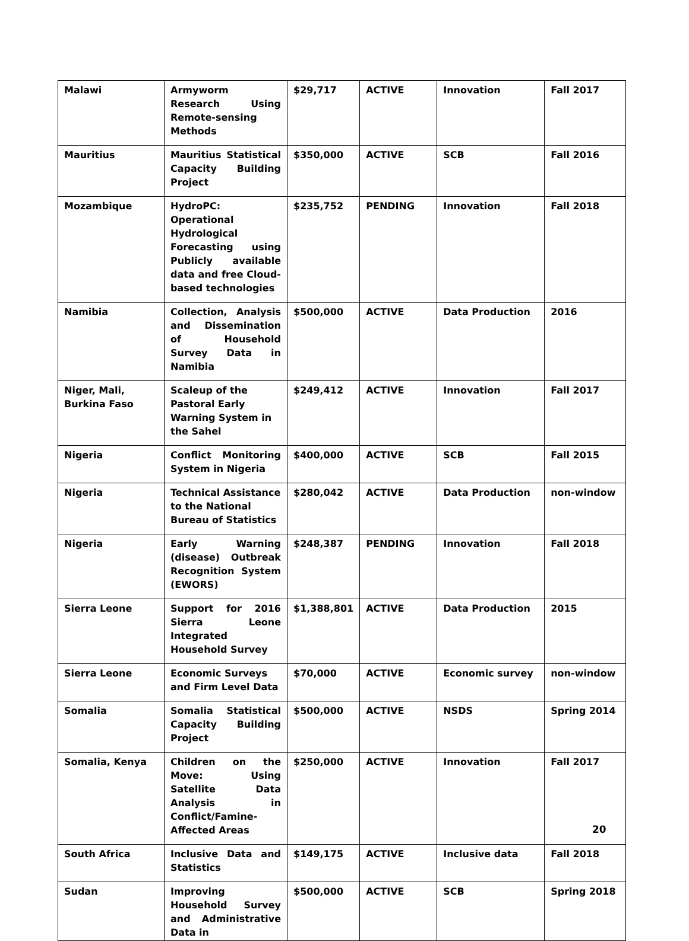| Malawi | Armyworm Research Using Remote-sensing Methods | $29,717 | ACTIVE | Innovation | Fall 2017 |
| Mauritius | Mauritius Statistical Capacity Building Project | $350,000 | ACTIVE | SCB | Fall 2016 |
| Mozambique | HydroPC: Operational Hydrological Forecasting using Publicly available data and free Cloud-based technologies | $235,752 | PENDING | Innovation | Fall 2018 |
| Namibia | Collection, Analysis and Dissemination of Household Survey Data in Namibia | $500,000 | ACTIVE | Data Production | 2016 |
| Niger, Mali, Burkina Faso | Scaleup of the Pastoral Early Warning System in the Sahel | $249,412 | ACTIVE | Innovation | Fall 2017 |
| Nigeria | Conflict Monitoring System in Nigeria | $400,000 | ACTIVE | SCB | Fall 2015 |
| Nigeria | Technical Assistance to the National Bureau of Statistics | $280,042 | ACTIVE | Data Production | non-window |
| Nigeria | Early Warning (disease) Outbreak Recognition System (EWORS) | $248,387 | PENDING | Innovation | Fall 2018 |
| Sierra Leone | Support for 2016 Sierra Leone Integrated Household Survey | $1,388,801 | ACTIVE | Data Production | 2015 |
| Sierra Leone | Economic Surveys and Firm Level Data | $70,000 | ACTIVE | Economic survey | non-window |
| Somalia | Somalia Statistical Capacity Building Project | $500,000 | ACTIVE | NSDS | Spring 2014 |
| Somalia, Kenya | Children on the Move: Using Satellite Data Analysis in Conflict/Famine-Affected Areas | $250,000 | ACTIVE | Innovation | Fall 2017 |
| South Africa | Inclusive Data and Statistics | $149,175 | ACTIVE | Inclusive data | Fall 2018 |
| Sudan | Improving Household Survey and Administrative Data in | $500,000 | ACTIVE | SCB | Spring 2018 |
20